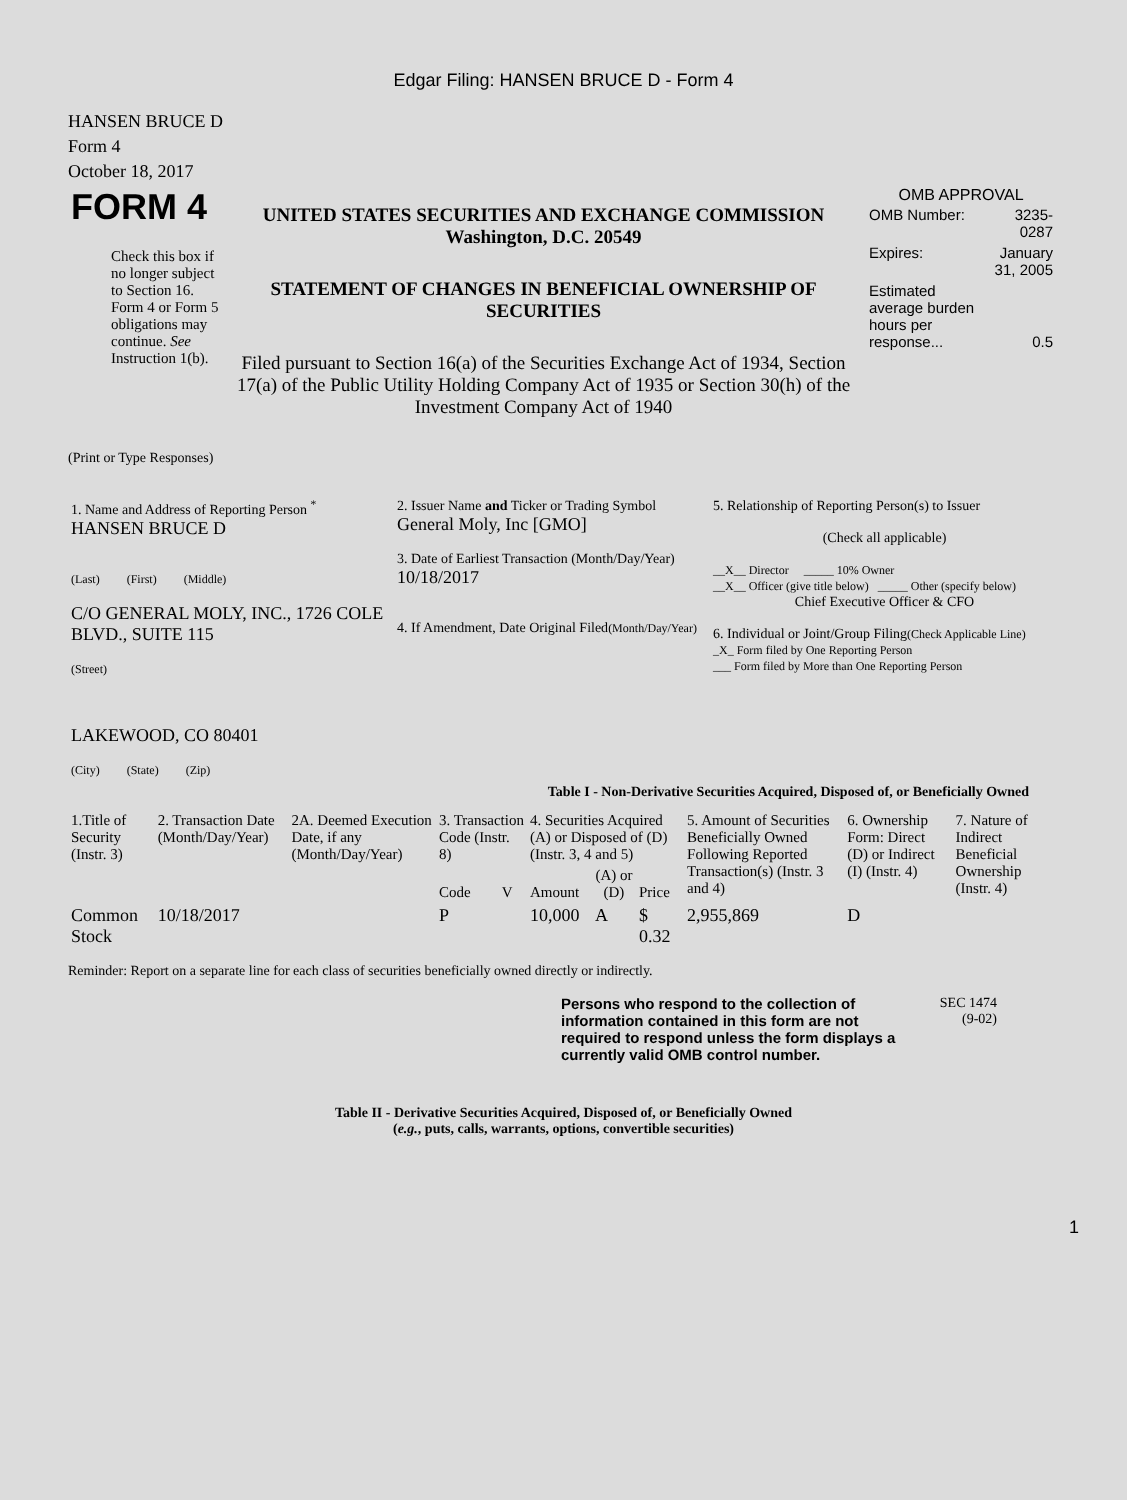Edgar Filing: HANSEN BRUCE D - Form 4
HANSEN BRUCE D
Form 4
October 18, 2017
| FORM 4 Check this box if no longer subject to Section 16. Form 4 or Form 5 obligations may continue. See Instruction 1(b). | UNITED STATES SECURITIES AND EXCHANGE COMMISSION Washington, D.C. 20549 STATEMENT OF CHANGES IN BENEFICIAL OWNERSHIP OF SECURITIES Filed pursuant to Section 16(a) of the Securities Exchange Act of 1934, Section 17(a) of the Public Utility Holding Company Act of 1935 or Section 30(h) of the Investment Company Act of 1940 | OMB APPROVAL / OMB Number: / 3235-0287 / / Expires: / January 31, 2005 / / Estimated average burden hours per response... / 0.5 / |
(Print or Type Responses)
| 1. Name and Address of Reporting Person <sup>*</sup> HANSEN BRUCE D (Last) (First) (Middle) C/O GENERAL MOLY, INC., 1726 COLE BLVD., SUITE 115 (Street) LAKEWOOD, CO 80401 (City) (State) (Zip) | 2. Issuer Name and Ticker or Trading Symbol General Moly, Inc [GMO] 3. Date of Earliest Transaction (Month/Day/Year) 10/18/2017 4. If Amendment, Date Original Filed (Month/Day/Year) | 5. Relationship of Reporting Person(s) to Issuer (Check all applicable) __X__ Director _____ 10% Owner __X__ Officer (give title below) _____ Other (specify below) Chief Executive Officer & CFO 6. Individual or Joint/Group Filing (Check Applicable Line) _X_ Form filed by One Reporting Person ___ Form filed by More than One Reporting Person |
Table I - Non-Derivative Securities Acquired, Disposed of, or Beneficially Owned
| 1.Title of Security (Instr. 3) | 2. Transaction Date (Month/Day/Year) | 2A. Deemed Execution Date, if any (Month/Day/Year) | 3. Transaction Code (Instr. 8) | | 4. Securities Acquired (A) or Disposed of (D) (Instr. 3, 4 and 5) | | | 5. Amount of Securities Beneficially Owned Following Reported Transaction(s) (Instr. 3 and 4) | 6. Ownership Form: Direct (D) or Indirect (I) (Instr. 4) | 7. Nature of Indirect Beneficial Ownership (Instr. 4) |
| --- | --- | --- | --- | --- | --- | --- | --- | --- | --- | --- |
| | | | Code | V | Amount | (A) or (D) | Price | | | |
| Common Stock | 10/18/2017 | | P | | 10,000 | A | $ 0.32 | 2,955,869 | D | |
Reminder: Report on a separate line for each class of securities beneficially owned directly or indirectly.
| Persons who respond to the collection of information contained in this form are not required to respond unless the form displays a currently valid OMB control number. | SEC 1474 (9-02) |
Table II - Derivative Securities Acquired, Disposed of, or Beneficially Owned
(e.g., puts, calls, warrants, options, convertible securities)
1